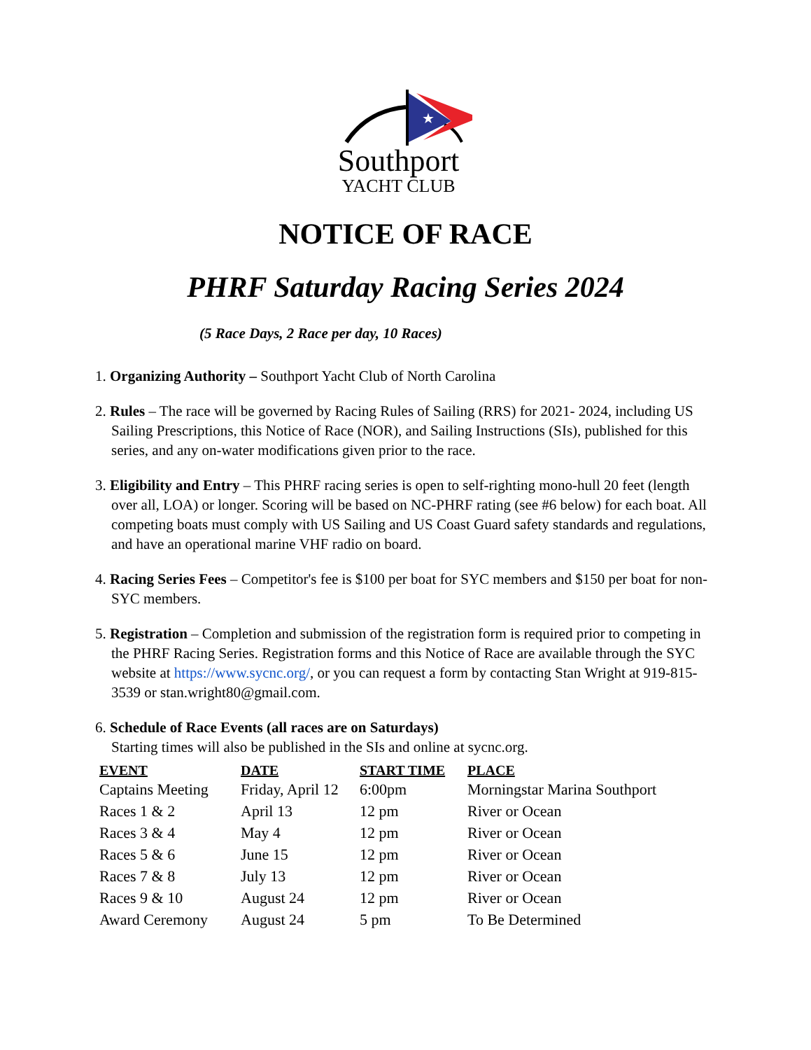★
Southport
YACHT CLUB
NOTICE OF RACE
PHRF Saturday Racing Series 2024
(5 Race Days, 2 Race per day, 10 Races)
1. Organizing Authority – Southport Yacht Club of North Carolina
2. Rules – The race will be governed by Racing Rules of Sailing (RRS) for 2021- 2024, including US Sailing Prescriptions, this Notice of Race (NOR), and Sailing Instructions (SIs), published for this series, and any on-water modifications given prior to the race.
3. Eligibility and Entry – This PHRF racing series is open to self-righting mono-hull 20 feet (length over all, LOA) or longer. Scoring will be based on NC-PHRF rating (see #6 below) for each boat. All competing boats must comply with US Sailing and US Coast Guard safety standards and regulations, and have an operational marine VHF radio on board.
4. Racing Series Fees – Competitor's fee is $100 per boat for SYC members and $150 per boat for non-SYC members.
5. Registration – Completion and submission of the registration form is required prior to competing in the PHRF Racing Series. Registration forms and this Notice of Race are available through the SYC website at https://www.sycnc.org/, or you can request a form by contacting Stan Wright at 919-815-3539 or stan.wright80@gmail.com.
6. Schedule of Race Events (all races are on Saturdays)
Starting times will also be published in the SIs and online at sycnc.org.
| EVENT | DATE | START TIME | PLACE |
| --- | --- | --- | --- |
| Captains Meeting | Friday, April 12 | 6:00pm | Morningstar Marina Southport |
| Races 1 & 2 | April 13 | 12 pm | River or Ocean |
| Races 3 & 4 | May 4 | 12 pm | River or Ocean |
| Races 5 & 6 | June 15 | 12 pm | River or Ocean |
| Races 7 & 8 | July 13 | 12 pm | River or Ocean |
| Races 9 & 10 | August 24 | 12 pm | River or Ocean |
| Award Ceremony | August 24 | 5 pm | To Be Determined |